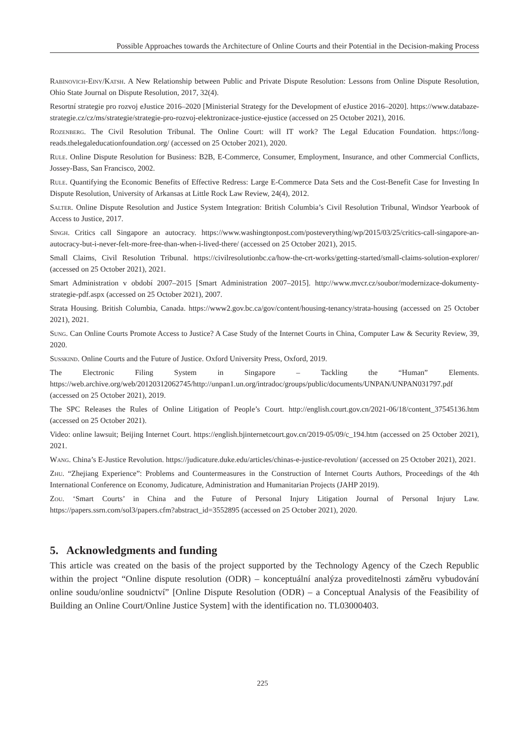Possible Approaches towards the Architecture of Online Courts and their Potential in the Decision-making Process
Rabinovich-Einy/Katsh. A New Relationship between Public and Private Dispute Resolution: Lessons from Online Dispute Resolution, Ohio State Journal on Dispute Resolution, 2017, 32(4).
Resortní strategie pro rozvoj eJustice 2016–2020 [Ministerial Strategy for the Development of eJustice 2016–2020]. https://www.databaze-strategie.cz/cz/ms/strategie/strategie-pro-rozvoj-elektronizace-justice-ejustice (accessed on 25 October 2021), 2016.
Rozenberg. The Civil Resolution Tribunal. The Online Court: will IT work? The Legal Education Foundation. https://long-reads.thelegaleducationfoundation.org/ (accessed on 25 October 2021), 2020.
Rule. Online Dispute Resolution for Business: B2B, E-Commerce, Consumer, Employment, Insurance, and other Commercial Conflicts, Jossey-Bass, San Francisco, 2002.
Rule. Quantifying the Economic Benefits of Effective Redress: Large E-Commerce Data Sets and the Cost-Benefit Case for Investing In Dispute Resolution, University of Arkansas at Little Rock Law Review, 24(4), 2012.
Salter. Online Dispute Resolution and Justice System Integration: British Columbia’s Civil Resolution Tribunal, Windsor Yearbook of Access to Justice, 2017.
Singh. Critics call Singapore an autocracy. https://www.washingtonpost.com/posteverything/wp/2015/03/25/critics-call-singapore-an-autocracy-but-i-never-felt-more-free-than-when-i-lived-there/ (accessed on 25 October 2021), 2015.
Small Claims, Civil Resolution Tribunal. https://civilresolutionbc.ca/how-the-crt-works/getting-started/small-claims-solution-explorer/ (accessed on 25 October 2021), 2021.
Smart Administration v období 2007–2015 [Smart Administration 2007–2015]. http://www.mvcr.cz/soubor/modernizace-dokumenty-strategie-pdf.aspx (accessed on 25 October 2021), 2007.
Strata Housing. British Columbia, Canada. https://www2.gov.bc.ca/gov/content/housing-tenancy/strata-housing (accessed on 25 October 2021), 2021.
Sung. Can Online Courts Promote Access to Justice? A Case Study of the Internet Courts in China, Computer Law & Security Review, 39, 2020.
Susskind. Online Courts and the Future of Justice. Oxford University Press, Oxford, 2019.
The Electronic Filing System in Singapore – Tackling the “Human” Elements. https://web.archive.org/web/20120312062745/http://unpan1.un.org/intradoc/groups/public/documents/UNPAN/UNPAN031797.pdf (accessed on 25 October 2021), 2019.
The SPC Releases the Rules of Online Litigation of People’s Court. http://english.court.gov.cn/2021-06/18/content_37545136.htm (accessed on 25 October 2021).
Video: online lawsuit; Beijing Internet Court. https://english.bjinternetcourt.gov.cn/2019-05/09/c_194.htm (accessed on 25 October 2021), 2021.
Wang. China’s E-Justice Revolution. https://judicature.duke.edu/articles/chinas-e-justice-revolution/ (accessed on 25 October 2021), 2021.
Zhu. “Zhejiang Experience”: Problems and Countermeasures in the Construction of Internet Courts Authors, Proceedings of the 4th International Conference on Economy, Judicature, Administration and Humanitarian Projects (JAHP 2019).
Zou. ‘Smart Courts’ in China and the Future of Personal Injury Litigation Journal of Personal Injury Law. https://papers.ssrn.com/sol3/papers.cfm?abstract_id=3552895 (accessed on 25 October 2021), 2020.
5. Acknowledgments and funding
This article was created on the basis of the project supported by the Technology Agency of the Czech Republic within the project “Online dispute resolution (ODR) – konceptuální analýza proveditelnosti záměru vybudování online soudu/online soudnictví” [Online Dispute Resolution (ODR) – a Conceptual Analysis of the Feasibility of Building an Online Court/Online Justice System] with the identification no. TL03000403.
225